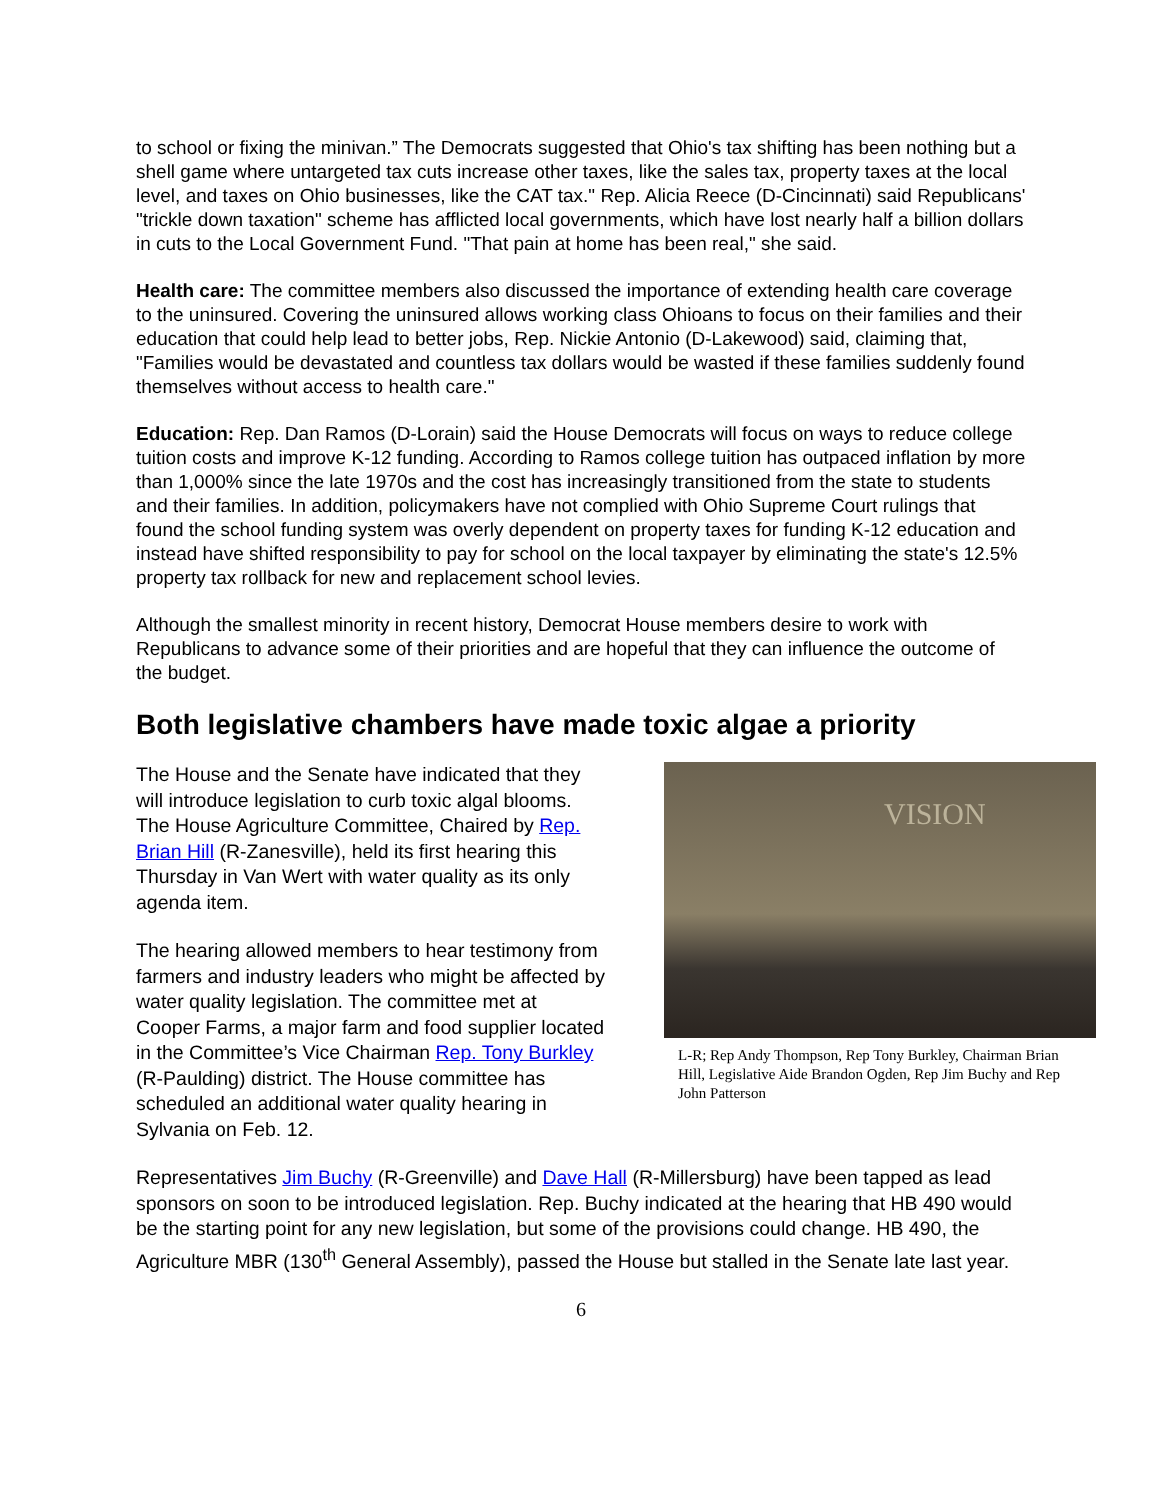to school or fixing the minivan.” The Democrats suggested that Ohio's tax shifting has been nothing but a shell game where untargeted tax cuts increase other taxes, like the sales tax, property taxes at the local level, and taxes on Ohio businesses, like the CAT tax." Rep. Alicia Reece (D-Cincinnati) said Republicans' "trickle down taxation" scheme has afflicted local governments, which have lost nearly half a billion dollars in cuts to the Local Government Fund. "That pain at home has been real," she said.
Health care: The committee members also discussed the importance of extending health care coverage to the uninsured. Covering the uninsured allows working class Ohioans to focus on their families and their education that could help lead to better jobs, Rep. Nickie Antonio (D-Lakewood) said, claiming that, "Families would be devastated and countless tax dollars would be wasted if these families suddenly found themselves without access to health care."
Education: Rep. Dan Ramos (D-Lorain) said the House Democrats will focus on ways to reduce college tuition costs and improve K-12 funding. According to Ramos college tuition has outpaced inflation by more than 1,000% since the late 1970s and the cost has increasingly transitioned from the state to students and their families. In addition, policymakers have not complied with Ohio Supreme Court rulings that found the school funding system was overly dependent on property taxes for funding K-12 education and instead have shifted responsibility to pay for school on the local taxpayer by eliminating the state's 12.5% property tax rollback for new and replacement school levies.
Although the smallest minority in recent history, Democrat House members desire to work with Republicans to advance some of their priorities and are hopeful that they can influence the outcome of the budget.
Both legislative chambers have made toxic algae a priority
The House and the Senate have indicated that they will introduce legislation to curb toxic algal blooms. The House Agriculture Committee, Chaired by Rep. Brian Hill (R-Zanesville), held its first hearing this Thursday in Van Wert with water quality as its only agenda item.
The hearing allowed members to hear testimony from farmers and industry leaders who might be affected by water quality legislation. The committee met at Cooper Farms, a major farm and food supplier located in the Committee’s Vice Chairman Rep. Tony Burkley (R-Paulding) district. The House committee has scheduled an additional water quality hearing in Sylvania on Feb. 12.
VISION
L-R; Rep Andy Thompson, Rep Tony Burkley, Chairman Brian Hill, Legislative Aide Brandon Ogden, Rep Jim Buchy and Rep John Patterson
Representatives Jim Buchy (R-Greenville) and Dave Hall (R-Millersburg) have been tapped as lead sponsors on soon to be introduced legislation. Rep. Buchy indicated at the hearing that HB 490 would be the starting point for any new legislation, but some of the provisions could change. HB 490, the Agriculture MBR (130<sup>th</sup> General Assembly), passed the House but stalled in the Senate late last year.
6